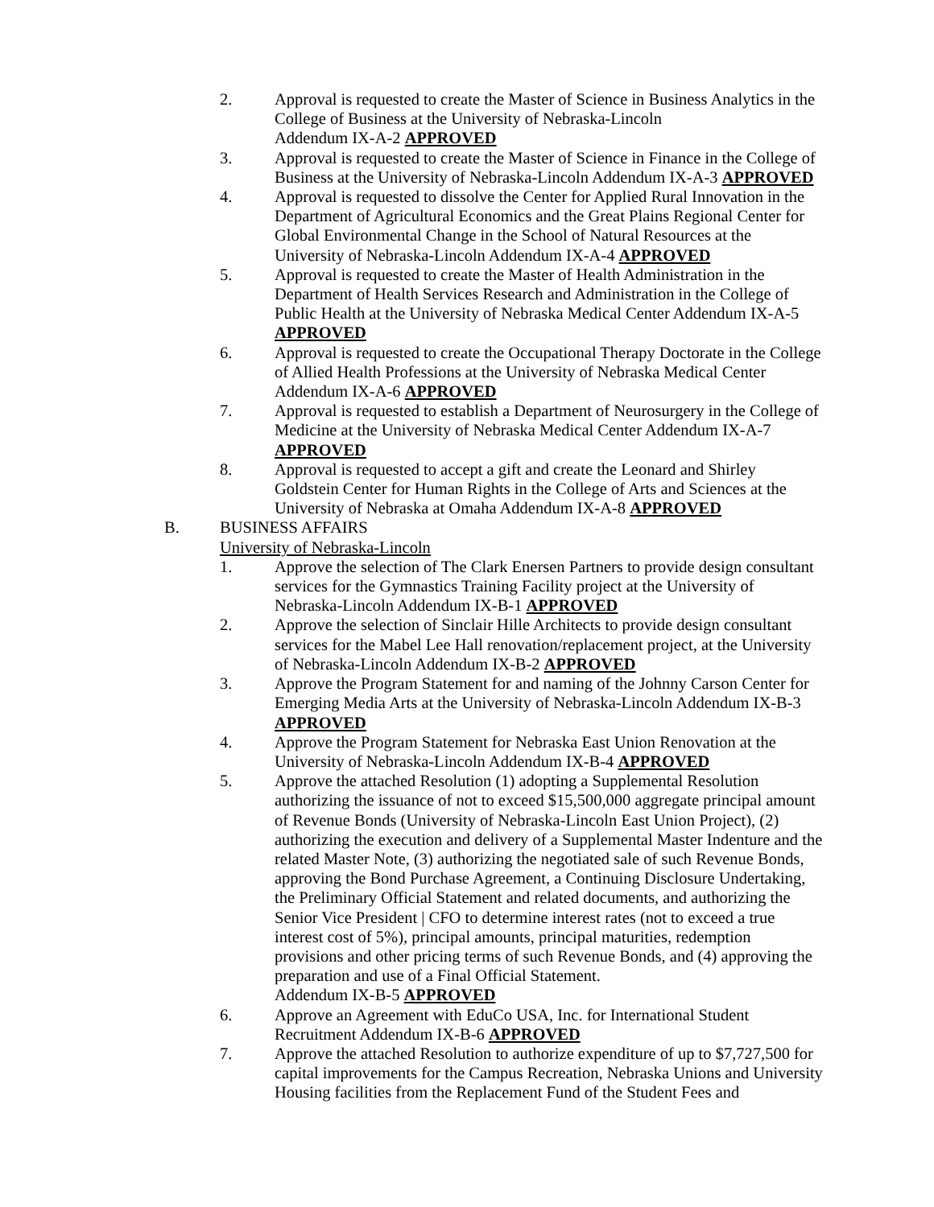2. Approval is requested to create the Master of Science in Business Analytics in the College of Business at the University of Nebraska-Lincoln
Addendum IX-A-2 APPROVED
3. Approval is requested to create the Master of Science in Finance in the College of Business at the University of Nebraska-Lincoln Addendum IX-A-3 APPROVED
4. Approval is requested to dissolve the Center for Applied Rural Innovation in the Department of Agricultural Economics and the Great Plains Regional Center for Global Environmental Change in the School of Natural Resources at the University of Nebraska-Lincoln Addendum IX-A-4 APPROVED
5. Approval is requested to create the Master of Health Administration in the Department of Health Services Research and Administration in the College of Public Health at the University of Nebraska Medical Center Addendum IX-A-5 APPROVED
6. Approval is requested to create the Occupational Therapy Doctorate in the College of Allied Health Professions at the University of Nebraska Medical Center Addendum IX-A-6 APPROVED
7. Approval is requested to establish a Department of Neurosurgery in the College of Medicine at the University of Nebraska Medical Center Addendum IX-A-7 APPROVED
8. Approval is requested to accept a gift and create the Leonard and Shirley Goldstein Center for Human Rights in the College of Arts and Sciences at the University of Nebraska at Omaha Addendum IX-A-8 APPROVED
B. BUSINESS AFFAIRS
University of Nebraska-Lincoln
1. Approve the selection of The Clark Enersen Partners to provide design consultant services for the Gymnastics Training Facility project at the University of Nebraska-Lincoln Addendum IX-B-1 APPROVED
2. Approve the selection of Sinclair Hille Architects to provide design consultant services for the Mabel Lee Hall renovation/replacement project, at the University of Nebraska-Lincoln Addendum IX-B-2 APPROVED
3. Approve the Program Statement for and naming of the Johnny Carson Center for Emerging Media Arts at the University of Nebraska-Lincoln Addendum IX-B-3 APPROVED
4. Approve the Program Statement for Nebraska East Union Renovation at the University of Nebraska-Lincoln Addendum IX-B-4 APPROVED
5. Approve the attached Resolution (1) adopting a Supplemental Resolution authorizing the issuance of not to exceed $15,500,000 aggregate principal amount of Revenue Bonds (University of Nebraska-Lincoln East Union Project), (2) authorizing the execution and delivery of a Supplemental Master Indenture and the related Master Note, (3) authorizing the negotiated sale of such Revenue Bonds, approving the Bond Purchase Agreement, a Continuing Disclosure Undertaking, the Preliminary Official Statement and related documents, and authorizing the Senior Vice President | CFO to determine interest rates (not to exceed a true interest cost of 5%), principal amounts, principal maturities, redemption provisions and other pricing terms of such Revenue Bonds, and (4) approving the preparation and use of a Final Official Statement.
Addendum IX-B-5 APPROVED
6. Approve an Agreement with EduCo USA, Inc. for International Student Recruitment Addendum IX-B-6 APPROVED
7. Approve the attached Resolution to authorize expenditure of up to $7,727,500 for capital improvements for the Campus Recreation, Nebraska Unions and University Housing facilities from the Replacement Fund of the Student Fees and